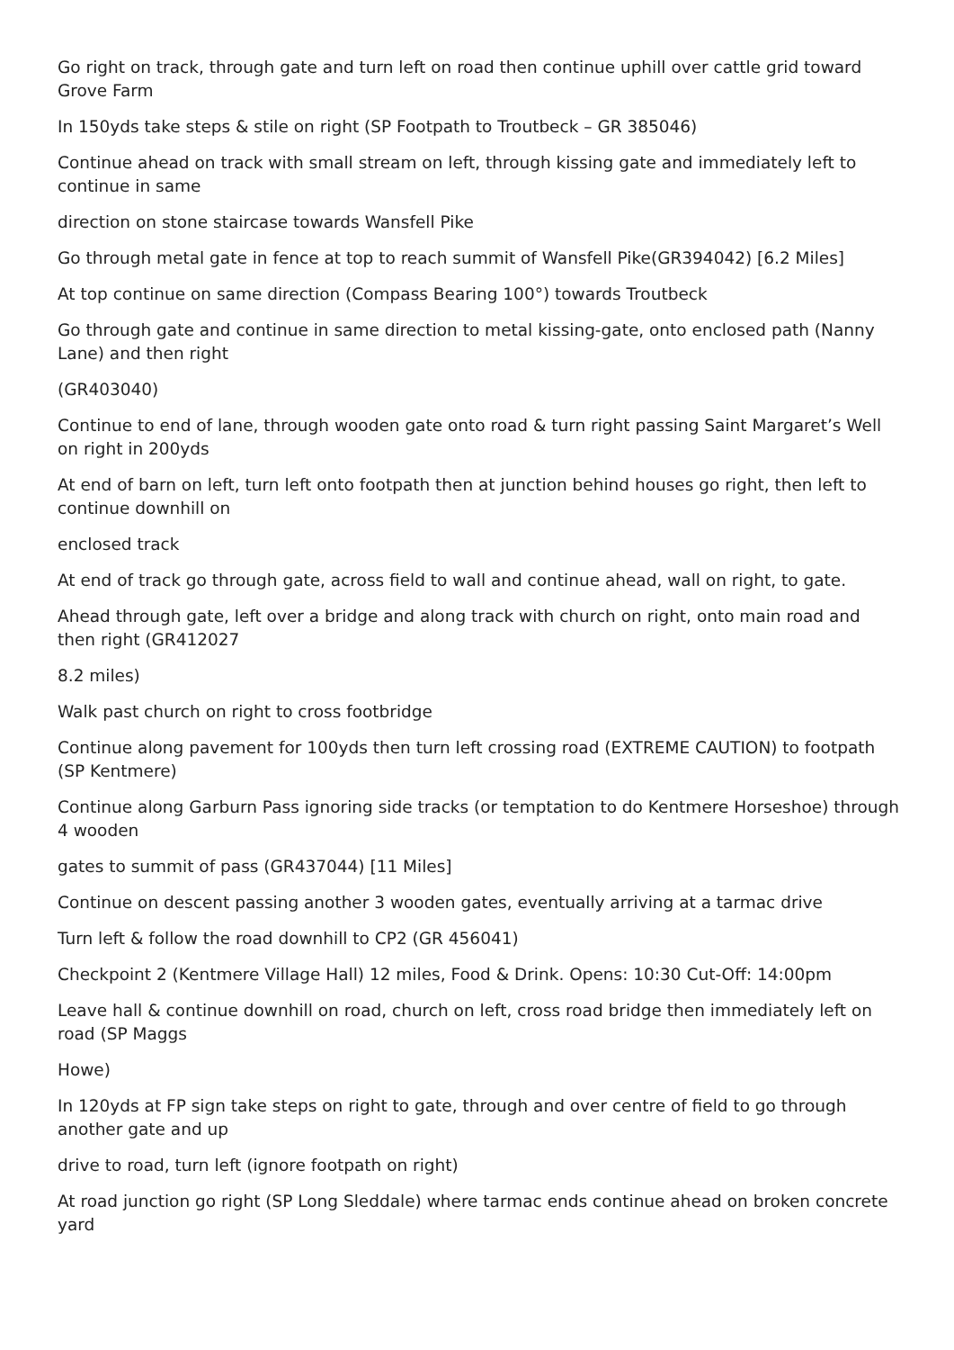Go right on track, through gate and turn left on road then continue uphill over cattle grid toward Grove Farm
In 150yds take steps & stile on right (SP Footpath to Troutbeck – GR 385046)
Continue ahead on track with small stream on left, through kissing gate and immediately left to continue in same
direction on stone staircase towards Wansfell Pike
Go through metal gate in fence at top to reach summit of Wansfell Pike(GR394042) [6.2 Miles]
At top continue on same direction (Compass Bearing 100°) towards Troutbeck
Go through gate and continue in same direction to metal kissing-gate, onto enclosed path (Nanny Lane) and then right
(GR403040)
Continue to end of lane, through wooden gate onto road & turn right passing Saint Margaret’s Well on right in 200yds
At end of barn on left, turn left onto footpath then at junction behind houses go right, then left to continue downhill on
enclosed track
At end of track go through gate, across field to wall and continue ahead, wall on right, to gate.
Ahead through gate, left over a bridge and along track with church on right, onto main road and then right (GR412027
8.2 miles)
Walk past church on right to cross footbridge
Continue along pavement for 100yds then turn left crossing road (EXTREME CAUTION) to footpath (SP Kentmere)
Continue along Garburn Pass ignoring side tracks (or temptation to do Kentmere Horseshoe) through 4 wooden
gates to summit of pass (GR437044) [11 Miles]
Continue on descent passing another 3 wooden gates, eventually arriving at a tarmac drive
Turn left & follow the road downhill to CP2 (GR 456041)
Checkpoint 2 (Kentmere Village Hall) 12 miles, Food & Drink. Opens: 10:30 Cut-Off: 14:00pm
Leave hall & continue downhill on road, church on left, cross road bridge then immediately left on road (SP Maggs
Howe)
In 120yds at FP sign take steps on right to gate, through and over centre of field to go through another gate and up
drive to road, turn left (ignore footpath on right)
At road junction go right (SP Long Sleddale) where tarmac ends continue ahead on broken concrete yard